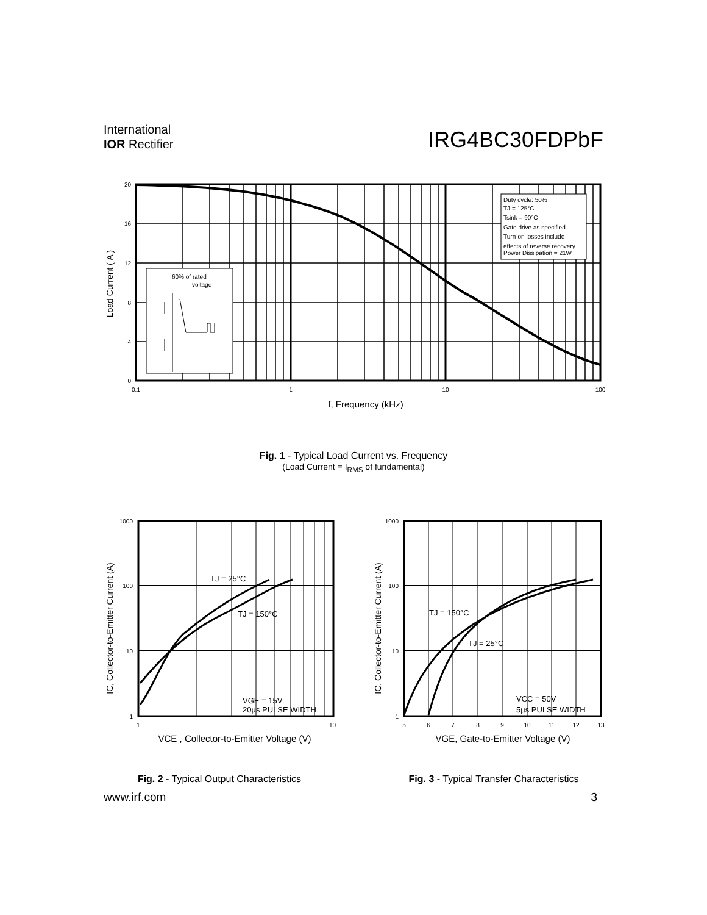International
IOR Rectifier
IRG4BC30FDPbF
Duty cycle: 50% TJ = 125°C Tsink = 90°C Gate drive as specified Turn-on losses include effects of reverse recovery Power Dissipation = 21W
60% of rated voltage
20 16 12 8 4 0
0.1 1 10 100
f, Frequency (kHz)
Load Current ( A )
Fig. 1 - Typical Load Current vs. Frequency
(Load Current = I<sub>RMS</sub> of fundamental)
TJ = 25°C TJ = 150°C VGE = 15V 20µs PULSE WIDTH
1000 100 10 1
1 10
VCE , Collector-to-Emitter Voltage (V)
IC, Collector-to-Emitter Current (A)
TJ = 150°C TJ = 25°C VCC = 50V 5µs PULSE WIDTH
1000 100 10 1
5 6 7 8 9 10 11 12 13
VGE, Gate-to-Emitter Voltage (V)
IC, Collector-to-Emitter Current (A)
Fig. 2 - Typical Output Characteristics
Fig. 3 - Typical Transfer Characteristics
www.irf.com 3